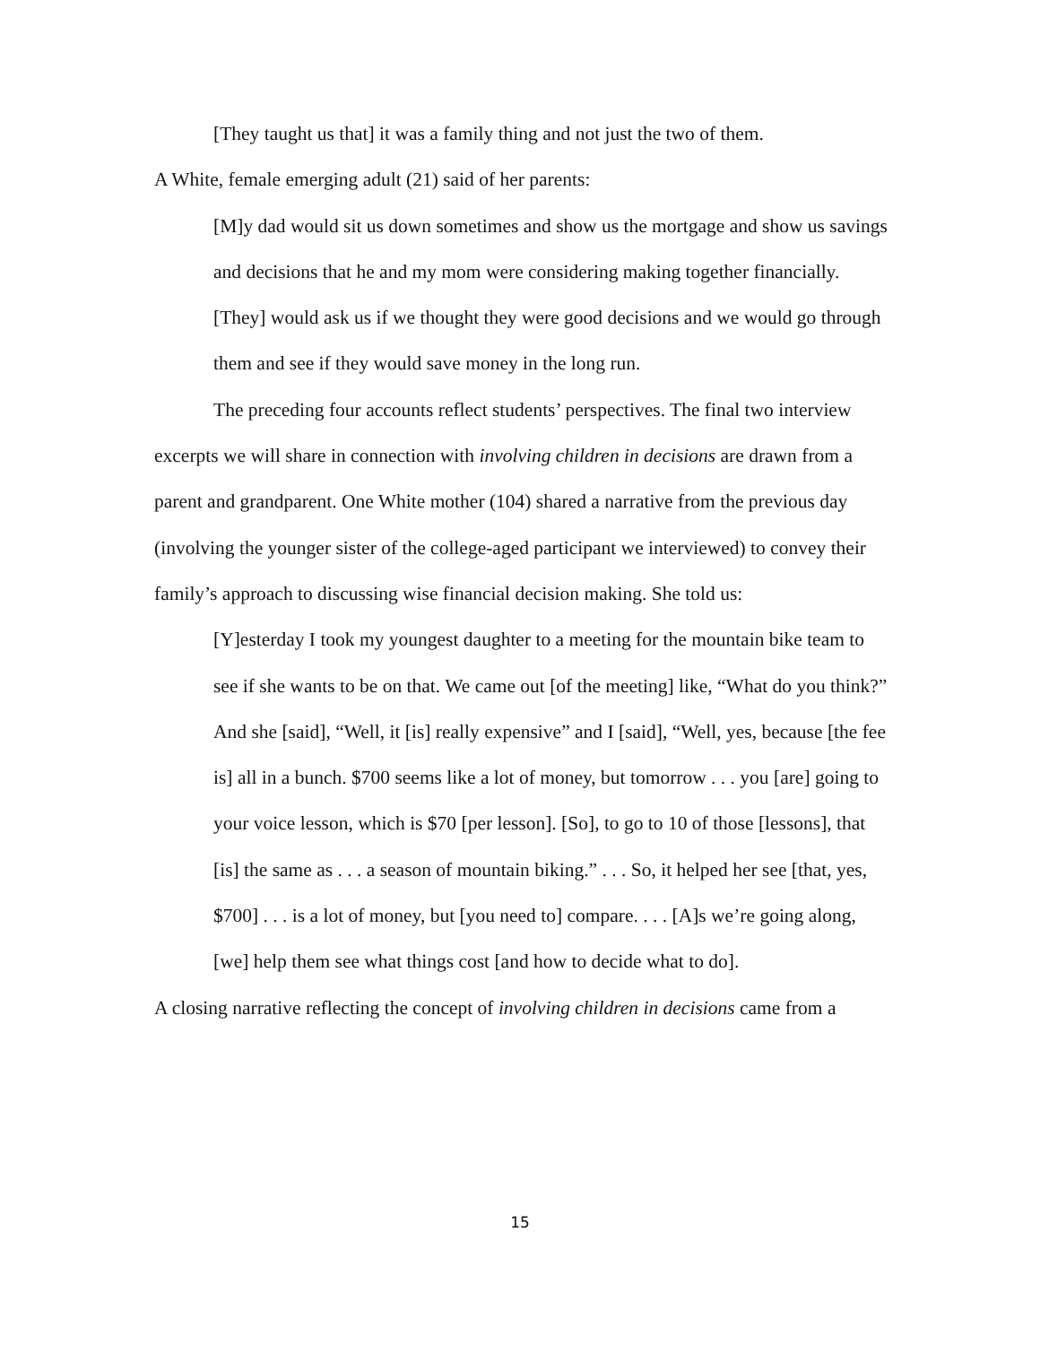[They taught us that] it was a family thing and not just the two of them.
A White, female emerging adult (21) said of her parents:
[M]y dad would sit us down sometimes and show us the mortgage and show us savings and decisions that he and my mom were considering making together financially. [They] would ask us if we thought they were good decisions and we would go through them and see if they would save money in the long run.
The preceding four accounts reflect students’ perspectives. The final two interview excerpts we will share in connection with involving children in decisions are drawn from a parent and grandparent. One White mother (104) shared a narrative from the previous day (involving the younger sister of the college-aged participant we interviewed) to convey their family’s approach to discussing wise financial decision making. She told us:
[Y]esterday I took my youngest daughter to a meeting for the mountain bike team to see if she wants to be on that. We came out [of the meeting] like, “What do you think?” And she [said], “Well, it [is] really expensive” and I [said], “Well, yes, because [the fee is] all in a bunch. $700 seems like a lot of money, but tomorrow . . . you [are] going to your voice lesson, which is $70 [per lesson]. [So], to go to 10 of those [lessons], that [is] the same as . . . a season of mountain biking.” . . . So, it helped her see [that, yes, $700] . . . is a lot of money, but [you need to] compare. . . . [A]s we’re going along, [we] help them see what things cost [and how to decide what to do].
A closing narrative reflecting the concept of involving children in decisions came from a
15